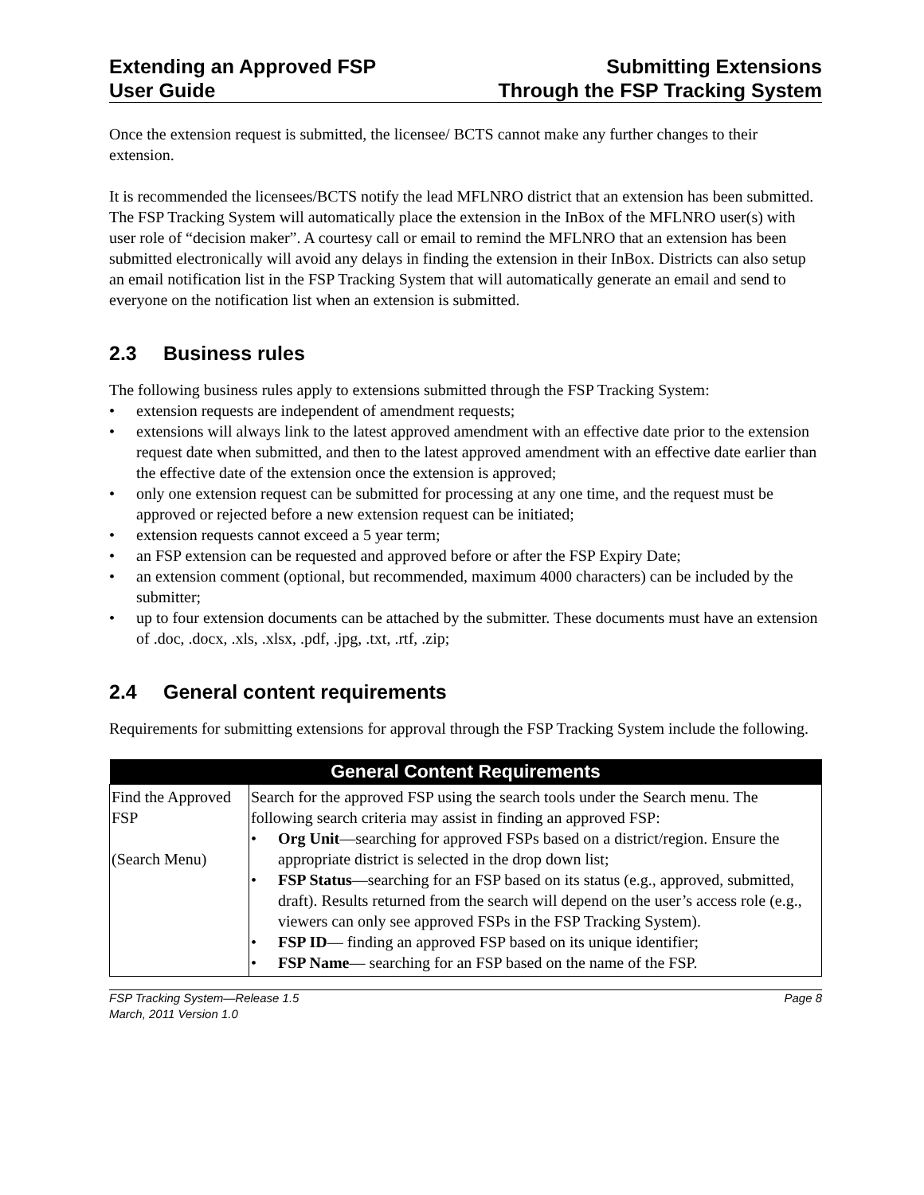Extending an Approved FSP
User Guide
Submitting Extensions
Through the FSP Tracking System
Once the extension request is submitted, the licensee/ BCTS cannot make any further changes to their extension.
It is recommended the licensees/BCTS notify the lead MFLNRO district that an extension has been submitted. The FSP Tracking System will automatically place the extension in the InBox of the MFLNRO user(s) with user role of “decision maker”. A courtesy call or email to remind the MFLNRO that an extension has been submitted electronically will avoid any delays in finding the extension in their InBox. Districts can also setup an email notification list in the FSP Tracking System that will automatically generate an email and send to everyone on the notification list when an extension is submitted.
2.3 Business rules
The following business rules apply to extensions submitted through the FSP Tracking System:
• extension requests are independent of amendment requests;
• extensions will always link to the latest approved amendment with an effective date prior to the extension request date when submitted, and then to the latest approved amendment with an effective date earlier than the effective date of the extension once the extension is approved;
• only one extension request can be submitted for processing at any one time, and the request must be approved or rejected before a new extension request can be initiated;
• extension requests cannot exceed a 5 year term;
• an FSP extension can be requested and approved before or after the FSP Expiry Date;
• an extension comment (optional, but recommended, maximum 4000 characters) can be included by the submitter;
• up to four extension documents can be attached by the submitter. These documents must have an extension of .doc, .docx, .xls, .xlsx, .pdf, .jpg, .txt, .rtf, .zip;
2.4 General content requirements
Requirements for submitting extensions for approval through the FSP Tracking System include the following.
| General Content Requirements | |
| --- | --- |
| Find the Approved FSP (Search Menu) | Search for the approved FSP using the search tools under the Search menu. The following search criteria may assist in finding an approved FSP: • Org Unit —searching for approved FSPs based on a district/region. Ensure the appropriate district is selected in the drop down list; • FSP Status —searching for an FSP based on its status (e.g., approved, submitted, draft). Results returned from the search will depend on the user’s access role (e.g., viewers can only see approved FSPs in the FSP Tracking System). • FSP ID — finding an approved FSP based on its unique identifier; • FSP Name — searching for an FSP based on the name of the FSP. |
FSP Tracking System—Release 1.5
March, 2011 Version 1.0
Page 8